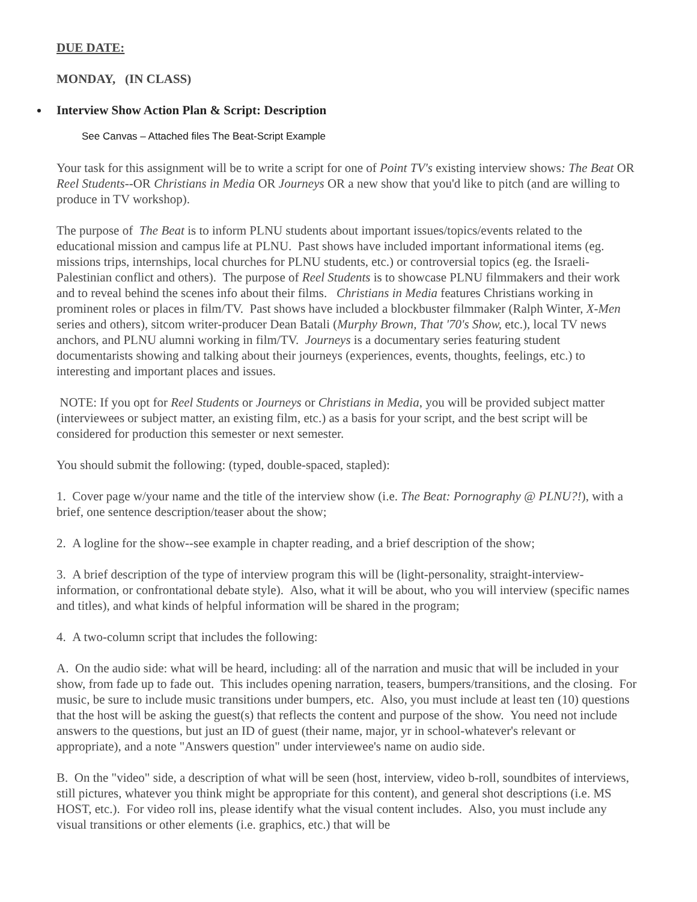DUE DATE:
MONDAY, (IN CLASS)
Interview Show Action Plan & Script: Description
See Canvas – Attached files The Beat-Script Example
Your task for this assignment will be to write a script for one of Point TV's existing interview shows: The Beat OR Reel Students--OR Christians in Media OR Journeys OR a new show that you'd like to pitch (and are willing to produce in TV workshop).
The purpose of The Beat is to inform PLNU students about important issues/topics/events related to the educational mission and campus life at PLNU. Past shows have included important informational items (eg. missions trips, internships, local churches for PLNU students, etc.) or controversial topics (eg. the Israeli-Palestinian conflict and others). The purpose of Reel Students is to showcase PLNU filmmakers and their work and to reveal behind the scenes info about their films. Christians in Media features Christians working in prominent roles or places in film/TV. Past shows have included a blockbuster filmmaker (Ralph Winter, X-Men series and others), sitcom writer-producer Dean Batali (Murphy Brown, That '70's Show, etc.), local TV news anchors, and PLNU alumni working in film/TV. Journeys is a documentary series featuring student documentarists showing and talking about their journeys (experiences, events, thoughts, feelings, etc.) to interesting and important places and issues.
NOTE: If you opt for Reel Students or Journeys or Christians in Media, you will be provided subject matter (interviewees or subject matter, an existing film, etc.) as a basis for your script, and the best script will be considered for production this semester or next semester.
You should submit the following: (typed, double-spaced, stapled):
1. Cover page w/your name and the title of the interview show (i.e. The Beat: Pornography @ PLNU?!), with a brief, one sentence description/teaser about the show;
2. A logline for the show--see example in chapter reading, and a brief description of the show;
3. A brief description of the type of interview program this will be (light-personality, straight-interview-information, or confrontational debate style). Also, what it will be about, who you will interview (specific names and titles), and what kinds of helpful information will be shared in the program;
4. A two-column script that includes the following:
A. On the audio side: what will be heard, including: all of the narration and music that will be included in your show, from fade up to fade out. This includes opening narration, teasers, bumpers/transitions, and the closing. For music, be sure to include music transitions under bumpers, etc. Also, you must include at least ten (10) questions that the host will be asking the guest(s) that reflects the content and purpose of the show. You need not include answers to the questions, but just an ID of guest (their name, major, yr in school-whatever's relevant or appropriate), and a note "Answers question" under interviewee's name on audio side.
B. On the "video" side, a description of what will be seen (host, interview, video b-roll, soundbites of interviews, still pictures, whatever you think might be appropriate for this content), and general shot descriptions (i.e. MS HOST, etc.). For video roll ins, please identify what the visual content includes. Also, you must include any visual transitions or other elements (i.e. graphics, etc.) that will be